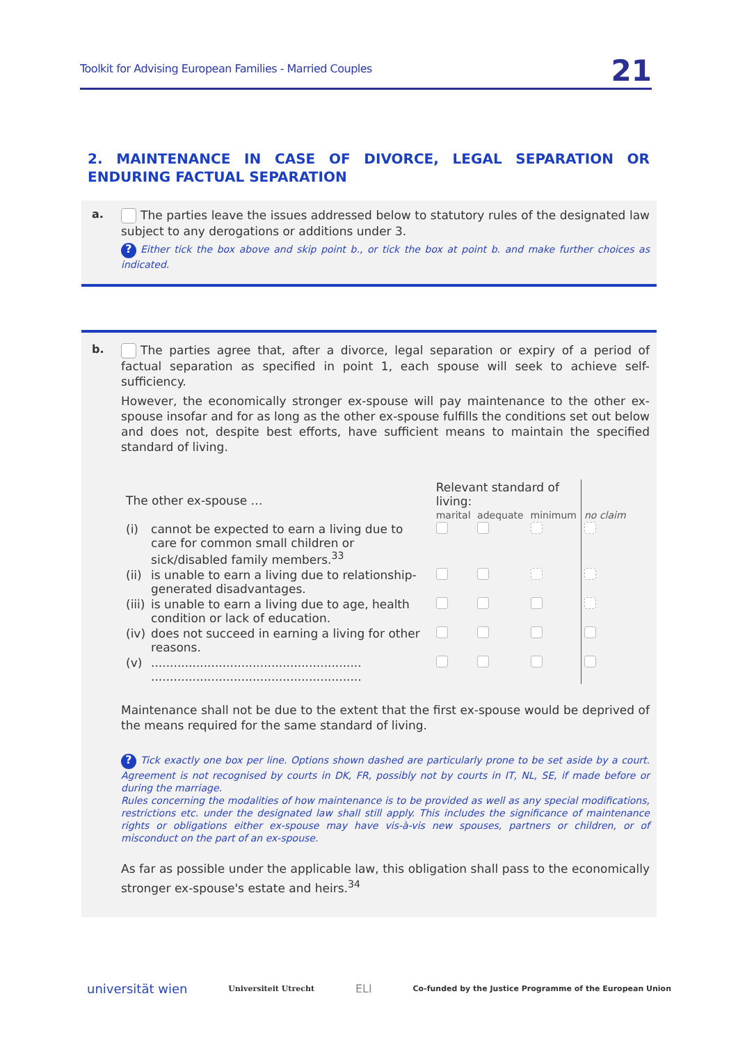Toolkit for Advising European Families - Married Couples 21
2. MAINTENANCE IN CASE OF DIVORCE, LEGAL SEPARATION OR ENDURING FACTUAL SEPARATION
a.
The parties leave the issues addressed below to statutory rules of the designated law subject to any derogations or additions under 3.
? Either tick the box above and skip point b., or tick the box at point b. and make further choices as indicated.
b.
The parties agree that, after a divorce, legal separation or expiry of a period of factual separation as specified in point 1, each spouse will seek to achieve self-sufficiency.
However, the economically stronger ex-spouse will pay maintenance to the other ex-spouse insofar and for as long as the other ex-spouse fulfills the conditions set out below and does not, despite best efforts, have sufficient means to maintain the specified standard of living.
| The other ex-spouse … | | Relevant standard of living: | | | no claim |
| --- | --- | --- | --- | --- | --- |
| | | marital | adequate | minimum | |
| (i) | cannot be expected to earn a living due to care for common small children or sick/disabled family members.<sup>33</sup> | | | | |
| (ii) | is unable to earn a living due to relationship-generated disadvantages. | | | | |
| (iii) | is unable to earn a living due to age, health condition or lack of education. | | | | |
| (iv) | does not succeed in earning a living for other reasons. | | | | |
| (v) | ........................................................ ........................................................ | | | | |
Maintenance shall not be due to the extent that the first ex-spouse would be deprived of the means required for the same standard of living.
? Tick exactly one box per line. Options shown dashed are particularly prone to be set aside by a court. Agreement is not recognised by courts in DK, FR, possibly not by courts in IT, NL, SE, if made before or during the marriage.
Rules concerning the modalities of how maintenance is to be provided as well as any special modifications, restrictions etc. under the designated law shall still apply. This includes the significance of maintenance rights or obligations either ex-spouse may have vis-à-vis new spouses, partners or children, or of misconduct on the part of an ex-spouse.
As far as possible under the applicable law, this obligation shall pass to the economically stronger ex-spouse's estate and heirs.<sup>34</sup>
universität wien Universiteit Utrecht ELI Co-funded by the Justice Programme of the European Union